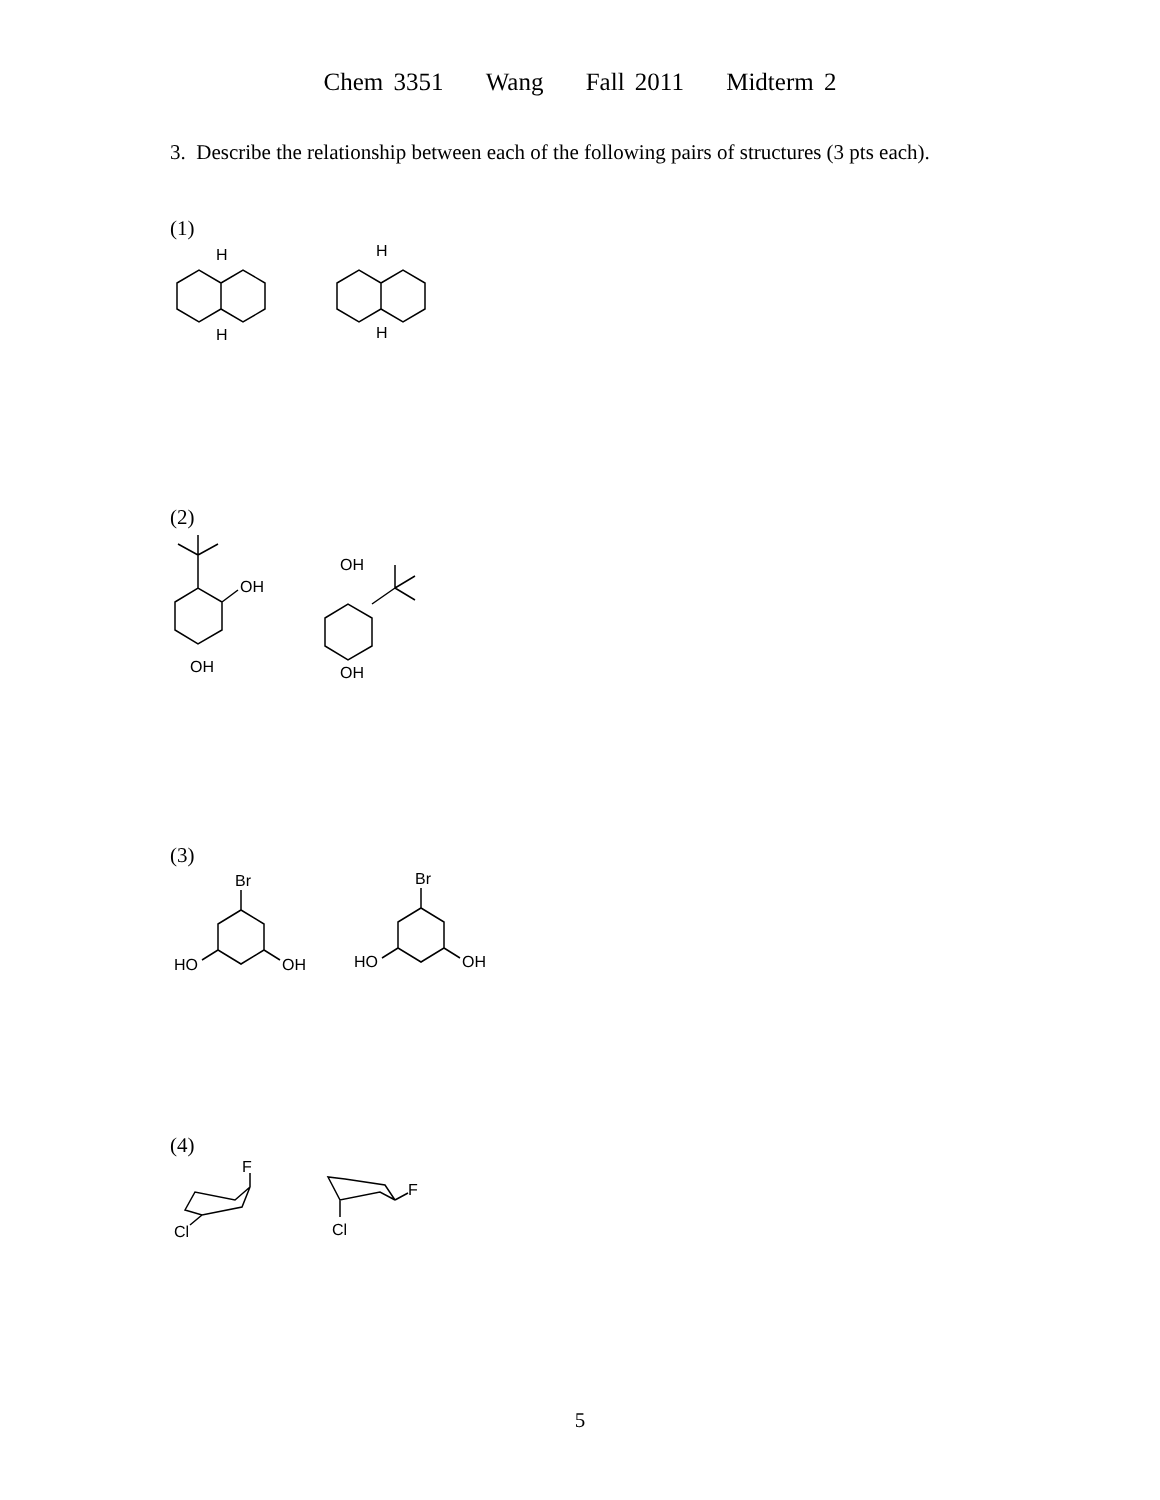Chem 3351 Wang Fall 2011 Midterm 2
3. Describe the relationship between each of the following pairs of structures (3 pts each).
(1)
H
H
H
H
(2)
OH
OH
OH
OH
(3)
Br
HO
OH
Br
HO
OH
(4)
F
Cl
F
Cl
5